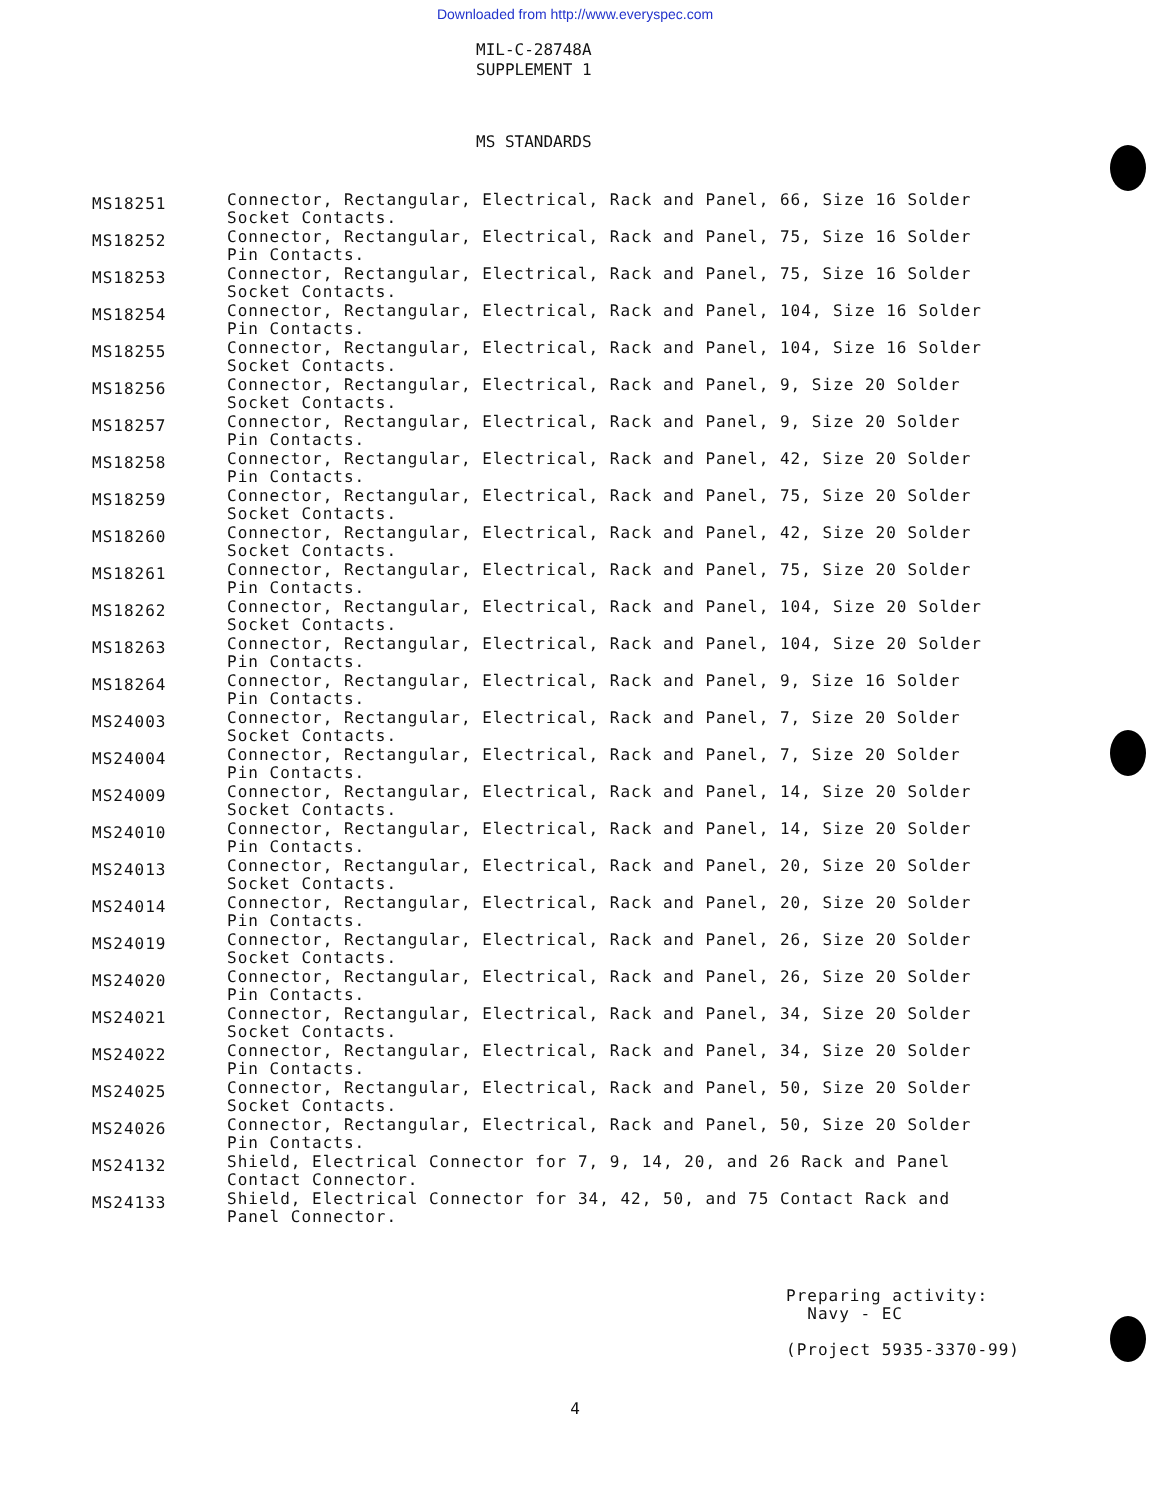Downloaded from http://www.everyspec.com
MIL-C-28748A
SUPPLEMENT 1
MS STANDARDS
| MS18251 | Connector, Rectangular, Electrical, Rack and Panel, 66, Size 16 Solder Socket Contacts. |
| MS18252 | Connector, Rectangular, Electrical, Rack and Panel, 75, Size 16 Solder Pin Contacts. |
| MS18253 | Connector, Rectangular, Electrical, Rack and Panel, 75, Size 16 Solder Socket Contacts. |
| MS18254 | Connector, Rectangular, Electrical, Rack and Panel, 104, Size 16 Solder Pin Contacts. |
| MS18255 | Connector, Rectangular, Electrical, Rack and Panel, 104, Size 16 Solder Socket Contacts. |
| MS18256 | Connector, Rectangular, Electrical, Rack and Panel, 9, Size 20 Solder Socket Contacts. |
| MS18257 | Connector, Rectangular, Electrical, Rack and Panel, 9, Size 20 Solder Pin Contacts. |
| MS18258 | Connector, Rectangular, Electrical, Rack and Panel, 42, Size 20 Solder Pin Contacts. |
| MS18259 | Connector, Rectangular, Electrical, Rack and Panel, 75, Size 20 Solder Socket Contacts. |
| MS18260 | Connector, Rectangular, Electrical, Rack and Panel, 42, Size 20 Solder Socket Contacts. |
| MS18261 | Connector, Rectangular, Electrical, Rack and Panel, 75, Size 20 Solder Pin Contacts. |
| MS18262 | Connector, Rectangular, Electrical, Rack and Panel, 104, Size 20 Solder Socket Contacts. |
| MS18263 | Connector, Rectangular, Electrical, Rack and Panel, 104, Size 20 Solder Pin Contacts. |
| MS18264 | Connector, Rectangular, Electrical, Rack and Panel, 9, Size 16 Solder Pin Contacts. |
| MS24003 | Connector, Rectangular, Electrical, Rack and Panel, 7, Size 20 Solder Socket Contacts. |
| MS24004 | Connector, Rectangular, Electrical, Rack and Panel, 7, Size 20 Solder Pin Contacts. |
| MS24009 | Connector, Rectangular, Electrical, Rack and Panel, 14, Size 20 Solder Socket Contacts. |
| MS24010 | Connector, Rectangular, Electrical, Rack and Panel, 14, Size 20 Solder Pin Contacts. |
| MS24013 | Connector, Rectangular, Electrical, Rack and Panel, 20, Size 20 Solder Socket Contacts. |
| MS24014 | Connector, Rectangular, Electrical, Rack and Panel, 20, Size 20 Solder Pin Contacts. |
| MS24019 | Connector, Rectangular, Electrical, Rack and Panel, 26, Size 20 Solder Socket Contacts. |
| MS24020 | Connector, Rectangular, Electrical, Rack and Panel, 26, Size 20 Solder Pin Contacts. |
| MS24021 | Connector, Rectangular, Electrical, Rack and Panel, 34, Size 20 Solder Socket Contacts. |
| MS24022 | Connector, Rectangular, Electrical, Rack and Panel, 34, Size 20 Solder Pin Contacts. |
| MS24025 | Connector, Rectangular, Electrical, Rack and Panel, 50, Size 20 Solder Socket Contacts. |
| MS24026 | Connector, Rectangular, Electrical, Rack and Panel, 50, Size 20 Solder Pin Contacts. |
| MS24132 | Shield, Electrical Connector for 7, 9, 14, 20, and 26 Rack and Panel Contact Connector. |
| MS24133 | Shield, Electrical Connector for 34, 42, 50, and 75 Contact Rack and Panel Connector. |
Preparing activity:
Navy - EC
(Project 5935-3370-99)
4